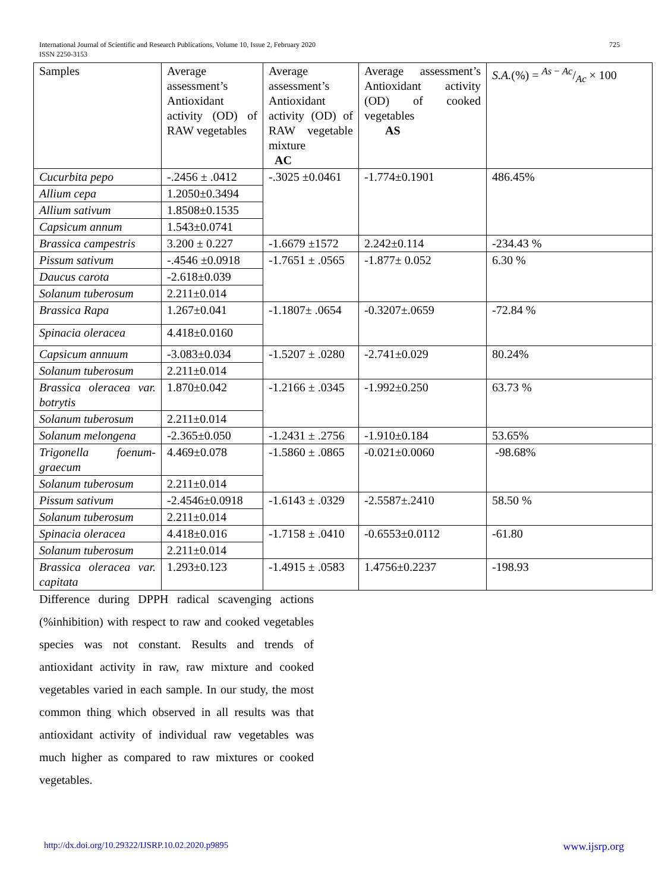725 International Journal of Scientific and Research Publications, Volume 10, Issue 2, February 2020
ISSN 2250-3153
| Samples | Average assessment’s Antioxidant activity (OD) of RAW vegetables | Average assessment’s Antioxidant activity (OD) of RAW vegetable mixture AC | Average assessment’s Antioxidant activity (OD) of cooked vegetables AS | S.A. (%) = As − Ac/Ac × 100 |
| Cucurbita pepo | -.2456 ± .0412 | -.3025 ±0.0461 | -1.774±0.1901 | 486.45% |
| Allium cepa | 1.2050±0.3494 | | | |
| Allium sativum | 1.8508±0.1535 | | | |
| Capsicum annum | 1.543±0.0741 | | | |
| Brassica campestris | 3.200 ± 0.227 | -1.6679 ±1572 | 2.242±0.114 | -234.43 % |
| Pissum sativum | -.4546 ±0.0918 | -1.7651 ± .0565 | -1.877± 0.052 | 6.30 % |
| Daucus carota | -2.618±0.039 | | | |
| Solanum tuberosum | 2.211±0.014 | | | |
| Brassica Rapa | 1.267±0.041 | -1.1807± .0654 | -0.3207±.0659 | -72.84 % |
| Spinacia oleracea | 4.418±0.0160 | | | |
| Capsicum annuum | -3.083±0.034 | -1.5207 ± .0280 | -2.741±0.029 | 80.24% |
| Solanum tuberosum | 2.211±0.014 | | | |
| Brassica oleracea var. botrytis | 1.870±0.042 | -1.2166 ± .0345 | -1.992±0.250 | 63.73 % |
| Solanum tuberosum | 2.211±0.014 | | | |
| Solanum melongena | -2.365±0.050 | -1.2431 ± .2756 | -1.910±0.184 | 53.65% |
| Trigonella foenum-graecum | 4.469±0.078 | -1.5860 ± .0865 | -0.021±0.0060 | -98.68% |
| Solanum tuberosum | 2.211±0.014 | | | |
| Pissum sativum | -2.4546±0.0918 | -1.6143 ± .0329 | -2.5587±.2410 | 58.50 % |
| Solanum tuberosum | 2.211±0.014 | | | |
| Spinacia oleracea | 4.418±0.016 | -1.7158 ± .0410 | -0.6553±0.0112 | -61.80 |
| Solanum tuberosum | 2.211±0.014 | | | |
| Brassica oleracea var. capitata | 1.293±0.123 | -1.4915 ± .0583 | 1.4756±0.2237 | -198.93 |
Difference during DPPH radical scavenging actions (%inhibition) with respect to raw and cooked vegetables species was not constant. Results and trends of antioxidant activity in raw, raw mixture and cooked vegetables varied in each sample. In our study, the most common thing which observed in all results was that antioxidant activity of individual raw vegetables was much higher as compared to raw mixtures or cooked vegetables.
www.ijsrp.org http://dx.doi.org/10.29322/IJSRP.10.02.2020.p9895